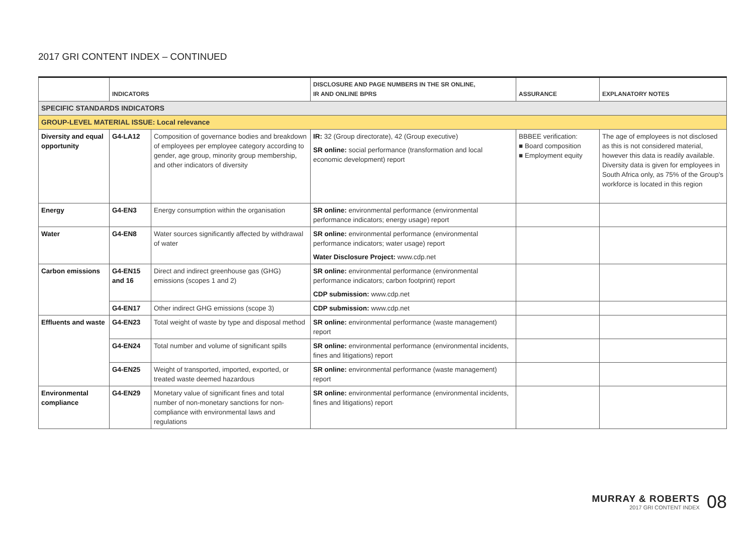2017 GRI CONTENT INDEX – CONTINUED
| | INDICATORS | | DISCLOSURE AND PAGE NUMBERS IN THE SR ONLINE, IR AND ONLINE BPRS | ASSURANCE | EXPLANATORY NOTES |
| --- | --- | --- | --- | --- | --- |
| SPECIFIC STANDARDS INDICATORS | | | | | |
| GROUP-LEVEL MATERIAL ISSUE: Local relevance | | | | | |
| Diversity and equal opportunity | G4-LA12 | Composition of governance bodies and breakdown of employees per employee category according to gender, age group, minority group membership, and other indicators of diversity | IR: 32 (Group directorate), 42 (Group executive) SR online: social performance (transformation and local economic development) report | BBBEE verification: ■ Board composition ■ Employment equity | The age of employees is not disclosed as this is not considered material, however this data is readily available. Diversity data is given for employees in South Africa only, as 75% of the Group's workforce is located in this region |
| Energy | G4-EN3 | Energy consumption within the organisation | SR online: environmental performance (environmental performance indicators; energy usage) report | | |
| Water | G4-EN8 | Water sources significantly affected by withdrawal of water | SR online: environmental performance (environmental performance indicators; water usage) report Water Disclosure Project: www.cdp.net | | |
| Carbon emissions | G4-EN15 and 16 | Direct and indirect greenhouse gas (GHG) emissions (scopes 1 and 2) | SR online: environmental performance (environmental performance indicators; carbon footprint) report CDP submission: www.cdp.net | | |
| | G4-EN17 | Other indirect GHG emissions (scope 3) | CDP submission: www.cdp.net | | |
| Effluents and waste | G4-EN23 | Total weight of waste by type and disposal method | SR online: environmental performance (waste management) report | | |
| | G4-EN24 | Total number and volume of significant spills | SR online: environmental performance (environmental incidents, fines and litigations) report | | |
| | G4-EN25 | Weight of transported, imported, exported, or treated waste deemed hazardous | SR online: environmental performance (waste management) report | | |
| Environmental compliance | G4-EN29 | Monetary value of significant fines and total number of non-monetary sanctions for non-compliance with environmental laws and regulations | SR online: environmental performance (environmental incidents, fines and litigations) report | | |
MURRAY & ROBERTS
2017 GRI CONTENT INDEX
08